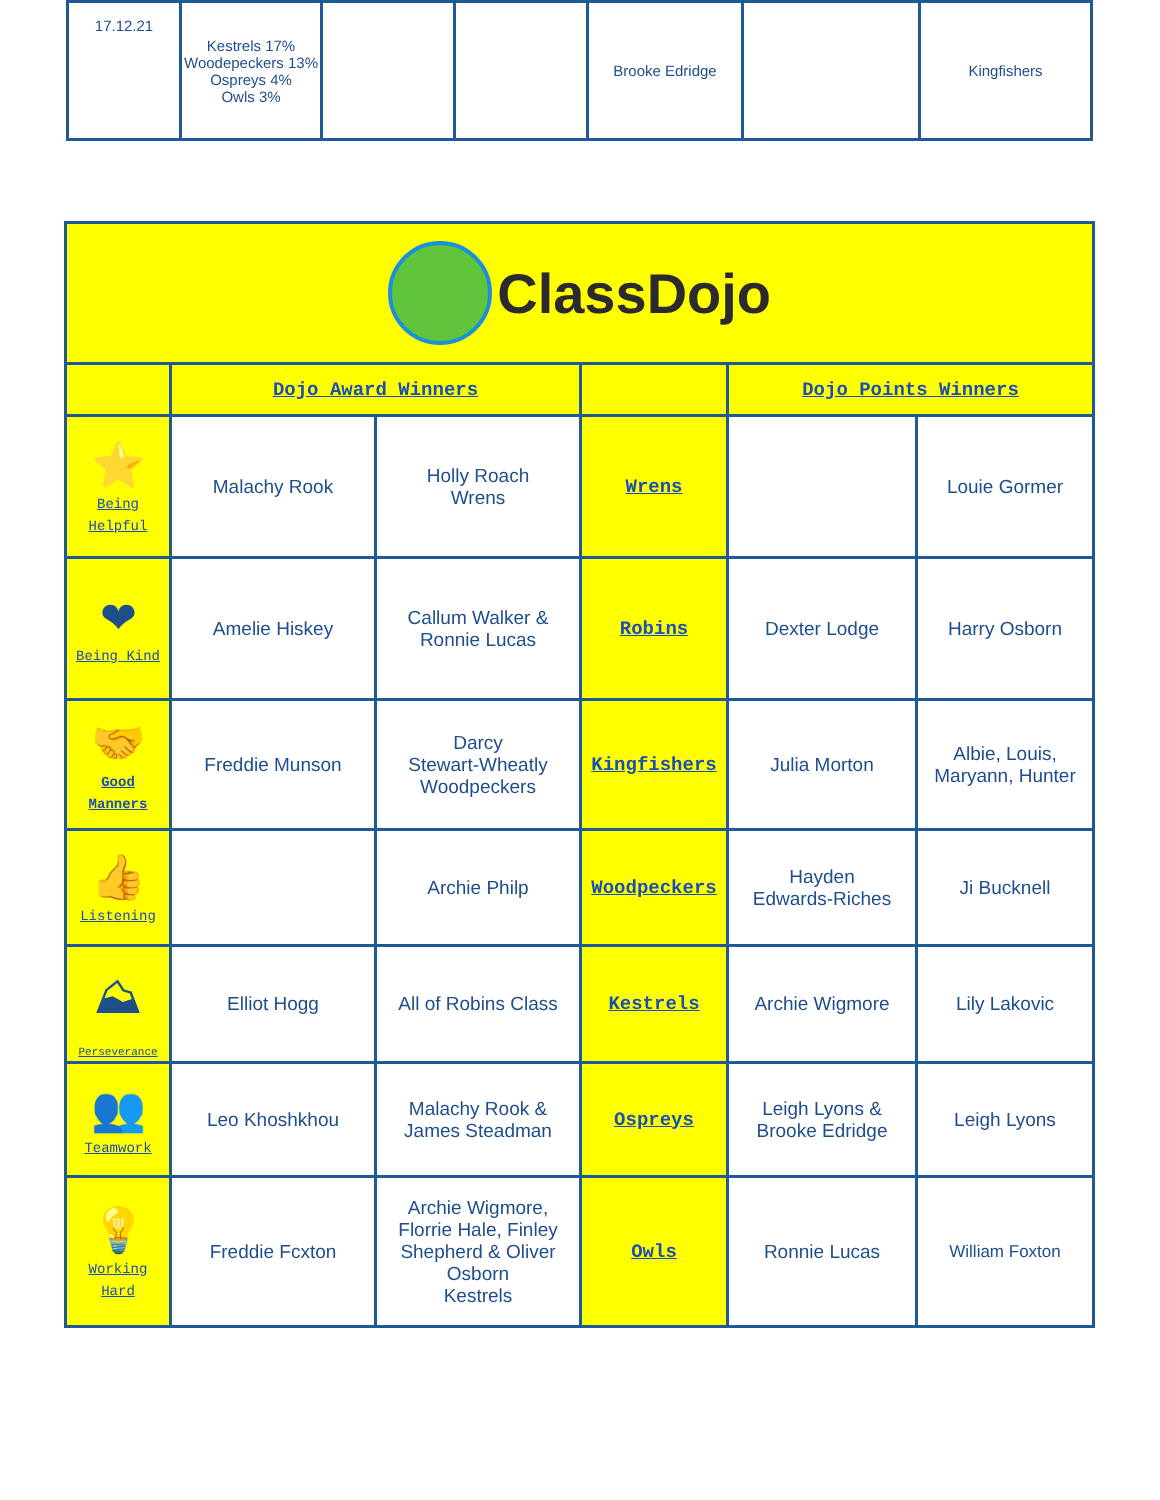| 17.12.21 | Kestrels 17% Woodepeckers 13% Ospreys 4% Owls 3% | | | Brooke Edridge | | Kingfishers |
| ClassDojo | | | | | |
| | Dojo Award Winners | | | Dojo Points Winners | |
| ⭐ Being Helpful | Malachy Rook | Holly Roach Wrens | Wrens | | Louie Gormer |
| ❤ Being Kind | Amelie Hiskey | Callum Walker & Ronnie Lucas | Robins | Dexter Lodge | Harry Osborn |
| 🤝 Good Manners | Freddie Munson | Darcy Stewart-Wheatly Woodpeckers | Kingfishers | Julia Morton | Albie, Louis, Maryann, Hunter |
| 👍 Listening | | Archie Philp | Woodpeckers | Hayden Edwards-Riches | Ji Bucknell |
| ⛰ Perseverance | Elliot Hogg | All of Robins Class | Kestrels | Archie Wigmore | Lily Lakovic |
| 👥 Teamwork | Leo Khoshkhou | Malachy Rook & James Steadman | Ospreys | Leigh Lyons & Brooke Edridge | Leigh Lyons |
| 💡 Working Hard | Freddie Fcxton | Archie Wigmore, Florrie Hale, Finley Shepherd & Oliver Osborn Kestrels | Owls | Ronnie Lucas | William Foxton |